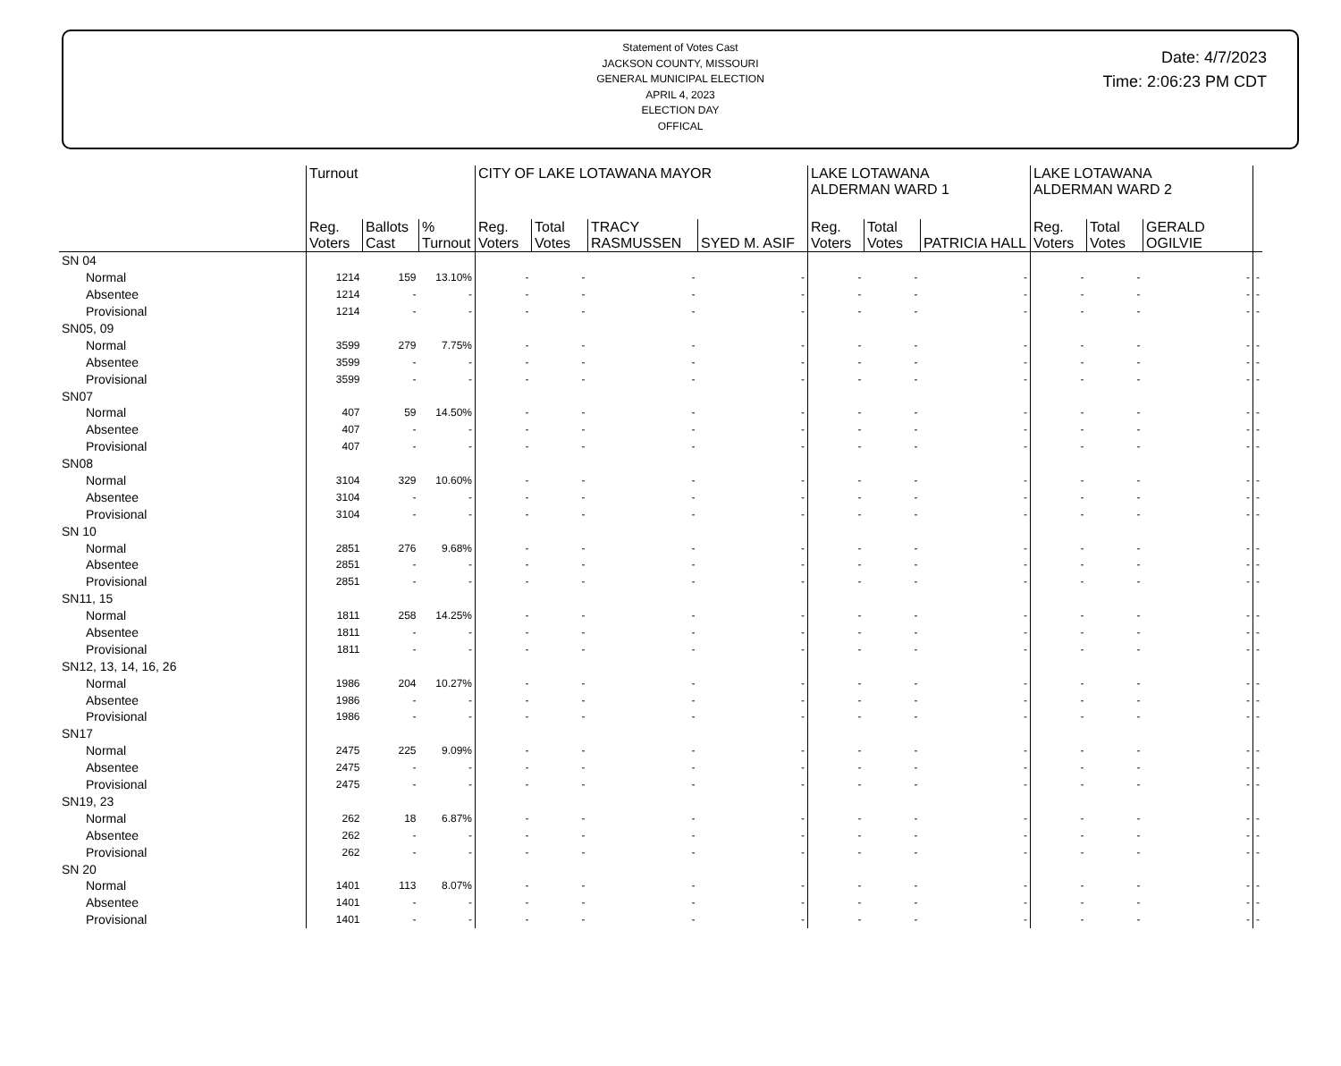Statement of Votes Cast
JACKSON COUNTY, MISSOURI
GENERAL MUNICIPAL ELECTION
APRIL 4, 2023
ELECTION DAY
OFFICAL
Date: 4/7/2023
Time: 2:06:23 PM CDT
| | Turnout | | | CITY OF LAKE LOTAWANA MAYOR | | | | LAKE LOTAWANA ALDERMAN WARD 1 | | | LAKE LOTAWANA ALDERMAN WARD 2 | | | |
| | Reg. Voters | Ballots Cast | % Turnout | Reg. Voters | Total Votes | TRACY RASMUSSEN | SYED M. ASIF | Reg. Voters | Total Votes | PATRICIA HALL | Reg. Voters | Total Votes | GERALD OGILVIE | |
| SN 04 | | | | | | | | | | | | | | |
| Normal | 1214 | 159 | 13.10% | - | - | - | - | - | - | - | - | - | - | - |
| Absentee | 1214 | - | - | - | - | - | - | - | - | - | - | - | - | - |
| Provisional | 1214 | - | - | - | - | - | - | - | - | - | - | - | - | - |
| SN05, 09 | | | | | | | | | | | | | | |
| Normal | 3599 | 279 | 7.75% | - | - | - | - | - | - | - | - | - | - | - |
| Absentee | 3599 | - | - | - | - | - | - | - | - | - | - | - | - | - |
| Provisional | 3599 | - | - | - | - | - | - | - | - | - | - | - | - | - |
| SN07 | | | | | | | | | | | | | | |
| Normal | 407 | 59 | 14.50% | - | - | - | - | - | - | - | - | - | - | - |
| Absentee | 407 | - | - | - | - | - | - | - | - | - | - | - | - | - |
| Provisional | 407 | - | - | - | - | - | - | - | - | - | - | - | - | - |
| SN08 | | | | | | | | | | | | | | |
| Normal | 3104 | 329 | 10.60% | - | - | - | - | - | - | - | - | - | - | - |
| Absentee | 3104 | - | - | - | - | - | - | - | - | - | - | - | - | - |
| Provisional | 3104 | - | - | - | - | - | - | - | - | - | - | - | - | - |
| SN 10 | | | | | | | | | | | | | | |
| Normal | 2851 | 276 | 9.68% | - | - | - | - | - | - | - | - | - | - | - |
| Absentee | 2851 | - | - | - | - | - | - | - | - | - | - | - | - | - |
| Provisional | 2851 | - | - | - | - | - | - | - | - | - | - | - | - | - |
| SN11, 15 | | | | | | | | | | | | | | |
| Normal | 1811 | 258 | 14.25% | - | - | - | - | - | - | - | - | - | - | - |
| Absentee | 1811 | - | - | - | - | - | - | - | - | - | - | - | - | - |
| Provisional | 1811 | - | - | - | - | - | - | - | - | - | - | - | - | - |
| SN12, 13, 14, 16, 26 | | | | | | | | | | | | | | |
| Normal | 1986 | 204 | 10.27% | - | - | - | - | - | - | - | - | - | - | - |
| Absentee | 1986 | - | - | - | - | - | - | - | - | - | - | - | - | - |
| Provisional | 1986 | - | - | - | - | - | - | - | - | - | - | - | - | - |
| SN17 | | | | | | | | | | | | | | |
| Normal | 2475 | 225 | 9.09% | - | - | - | - | - | - | - | - | - | - | - |
| Absentee | 2475 | - | - | - | - | - | - | - | - | - | - | - | - | - |
| Provisional | 2475 | - | - | - | - | - | - | - | - | - | - | - | - | - |
| SN19, 23 | | | | | | | | | | | | | | |
| Normal | 262 | 18 | 6.87% | - | - | - | - | - | - | - | - | - | - | - |
| Absentee | 262 | - | - | - | - | - | - | - | - | - | - | - | - | - |
| Provisional | 262 | - | - | - | - | - | - | - | - | - | - | - | - | - |
| SN 20 | | | | | | | | | | | | | | |
| Normal | 1401 | 113 | 8.07% | - | - | - | - | - | - | - | - | - | - | - |
| Absentee | 1401 | - | - | - | - | - | - | - | - | - | - | - | - | - |
| Provisional | 1401 | - | - | - | - | - | - | - | - | - | - | - | - | - |